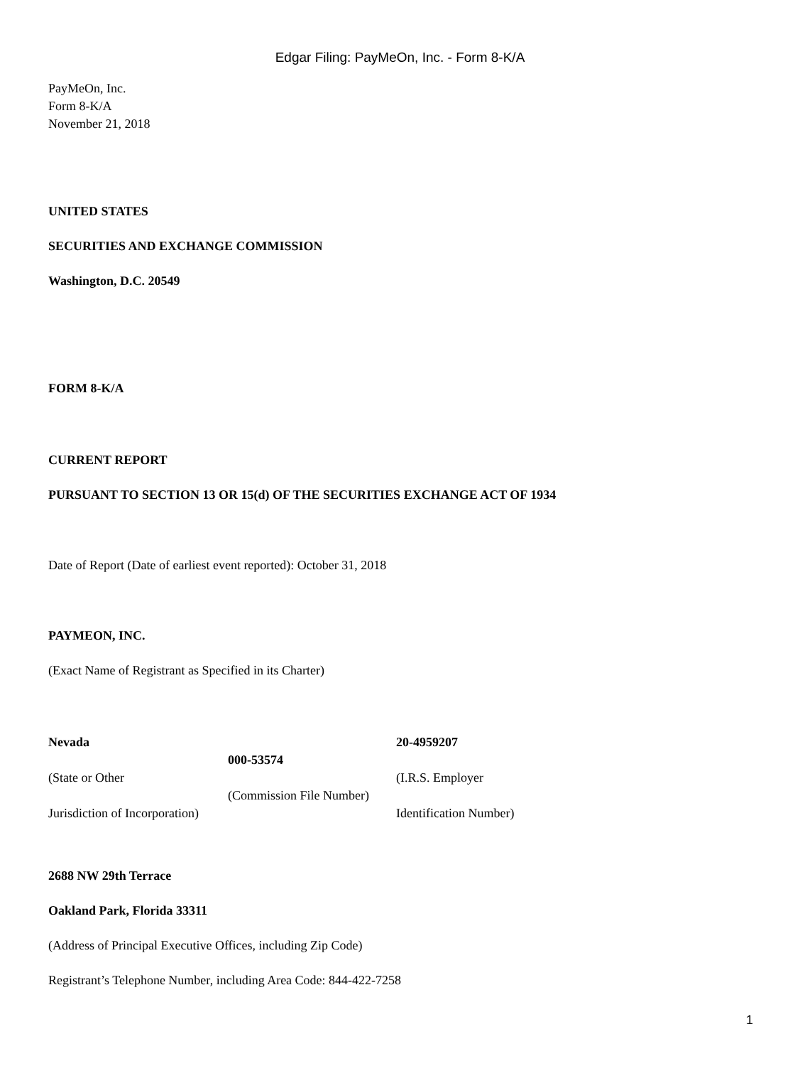Edgar Filing: PayMeOn, Inc. - Form 8-K/A
PayMeOn, Inc.
Form 8-K/A
November 21, 2018
UNITED STATES
SECURITIES AND EXCHANGE COMMISSION
Washington, D.C. 20549
FORM 8-K/A
CURRENT REPORT
PURSUANT TO SECTION 13 OR 15(d) OF THE SECURITIES EXCHANGE ACT OF 1934
Date of Report (Date of earliest event reported): October 31, 2018
PAYMEON, INC.
(Exact Name of Registrant as Specified in its Charter)
| Nevada (State or Other Jurisdiction of Incorporation) | 000-53574 (Commission File Number) | 20-4959207 (I.R.S. Employer Identification Number) |
2688 NW 29th Terrace
Oakland Park, Florida 33311
(Address of Principal Executive Offices, including Zip Code)
Registrant’s Telephone Number, including Area Code: 844-422-7258
1